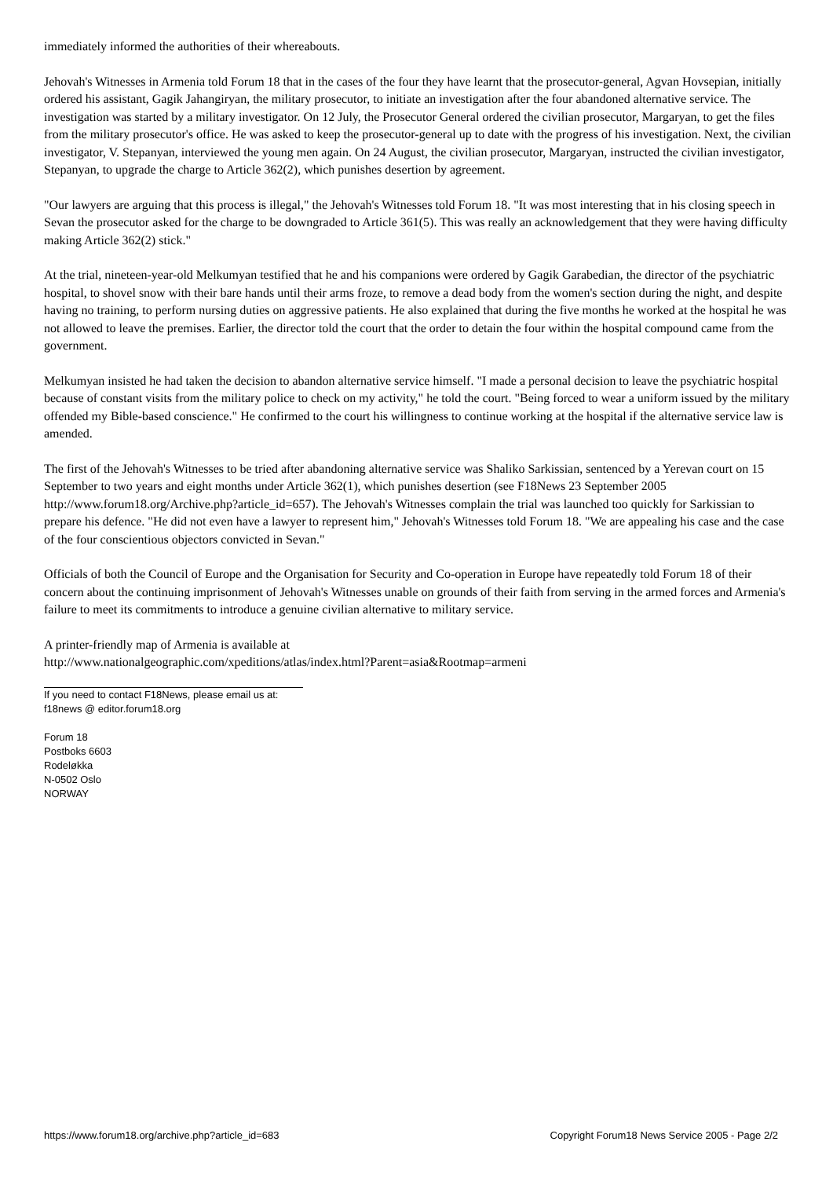immediately informed the authorities of their whereabouts.
Jehovah's Witnesses in Armenia told Forum 18 that in the cases of the four they have learnt that the prosecutor-general, Agvan Hovsepian, initially ordered his assistant, Gagik Jahangiryan, the military prosecutor, to initiate an investigation after the four abandoned alternative service. The investigation was started by a military investigator. On 12 July, the Prosecutor General ordered the civilian prosecutor, Margaryan, to get the files from the military prosecutor's office. He was asked to keep the prosecutor-general up to date with the progress of his investigation. Next, the civilian investigator, V. Stepanyan, interviewed the young men again. On 24 August, the civilian prosecutor, Margaryan, instructed the civilian investigator, Stepanyan, to upgrade the charge to Article 362(2), which punishes desertion by agreement.
"Our lawyers are arguing that this process is illegal," the Jehovah's Witnesses told Forum 18. "It was most interesting that in his closing speech in Sevan the prosecutor asked for the charge to be downgraded to Article 361(5). This was really an acknowledgement that they were having difficulty making Article 362(2) stick."
At the trial, nineteen-year-old Melkumyan testified that he and his companions were ordered by Gagik Garabedian, the director of the psychiatric hospital, to shovel snow with their bare hands until their arms froze, to remove a dead body from the women's section during the night, and despite having no training, to perform nursing duties on aggressive patients. He also explained that during the five months he worked at the hospital he was not allowed to leave the premises. Earlier, the director told the court that the order to detain the four within the hospital compound came from the government.
Melkumyan insisted he had taken the decision to abandon alternative service himself. "I made a personal decision to leave the psychiatric hospital because of constant visits from the military police to check on my activity," he told the court. "Being forced to wear a uniform issued by the military offended my Bible-based conscience." He confirmed to the court his willingness to continue working at the hospital if the alternative service law is amended.
The first of the Jehovah's Witnesses to be tried after abandoning alternative service was Shaliko Sarkissian, sentenced by a Yerevan court on 15 September to two years and eight months under Article 362(1), which punishes desertion (see F18News 23 September 2005 http://www.forum18.org/Archive.php?article_id=657). The Jehovah's Witnesses complain the trial was launched too quickly for Sarkissian to prepare his defence. "He did not even have a lawyer to represent him," Jehovah's Witnesses told Forum 18. "We are appealing his case and the case of the four conscientious objectors convicted in Sevan."
Officials of both the Council of Europe and the Organisation for Security and Co-operation in Europe have repeatedly told Forum 18 of their concern about the continuing imprisonment of Jehovah's Witnesses unable on grounds of their faith from serving in the armed forces and Armenia's failure to meet its commitments to introduce a genuine civilian alternative to military service.
A printer-friendly map of Armenia is available at
http://www.nationalgeographic.com/xpeditions/atlas/index.html?Parent=asia&Rootmap=armeni
If you need to contact F18News, please email us at:
f18news @ editor.forum18.org
Forum 18
Postboks 6603
Rodeløkka
N-0502 Oslo
NORWAY
https://www.forum18.org/archive.php?article_id=683 Copyright Forum18 News Service 2005 - Page 2/2